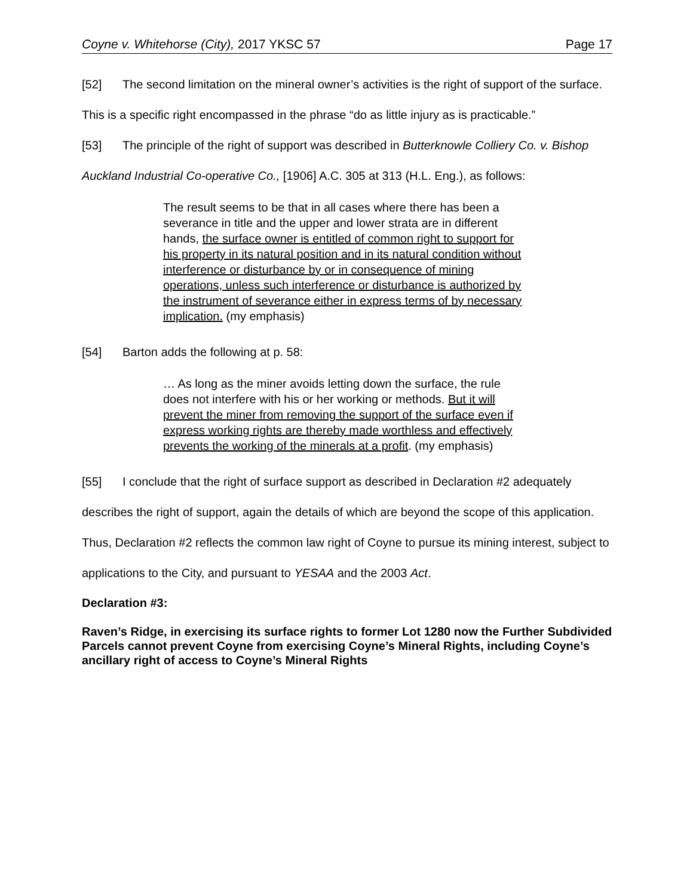Coyne v. Whitehorse (City), 2017 YKSC 57 Page 17
[52] The second limitation on the mineral owner’s activities is the right of support of the surface. This is a specific right encompassed in the phrase “do as little injury as is practicable.”
[53] The principle of the right of support was described in Butterknowle Colliery Co. v. Bishop Auckland Industrial Co-operative Co., [1906] A.C. 305 at 313 (H.L. Eng.), as follows:
The result seems to be that in all cases where there has been a severance in title and the upper and lower strata are in different hands, the surface owner is entitled of common right to support for his property in its natural position and in its natural condition without interference or disturbance by or in consequence of mining operations, unless such interference or disturbance is authorized by the instrument of severance either in express terms of by necessary implication. (my emphasis)
[54] Barton adds the following at p. 58:
… As long as the miner avoids letting down the surface, the rule does not interfere with his or her working or methods. But it will prevent the miner from removing the support of the surface even if express working rights are thereby made worthless and effectively prevents the working of the minerals at a profit. (my emphasis)
[55] I conclude that the right of surface support as described in Declaration #2 adequately describes the right of support, again the details of which are beyond the scope of this application. Thus, Declaration #2 reflects the common law right of Coyne to pursue its mining interest, subject to applications to the City, and pursuant to YESAA and the 2003 Act.
Declaration #3:
Raven’s Ridge, in exercising its surface rights to former Lot 1280 now the Further Subdivided Parcels cannot prevent Coyne from exercising Coyne’s Mineral Rights, including Coyne’s ancillary right of access to Coyne’s Mineral Rights